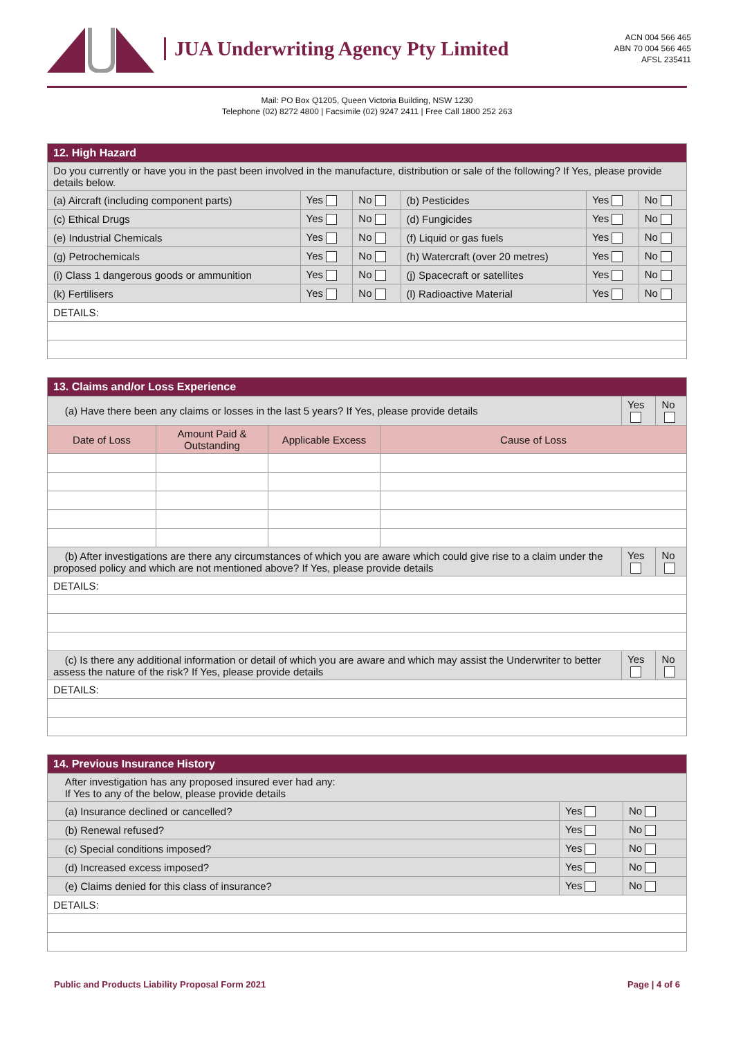JUA Underwriting Agency Pty Limited
ACN 004 566 465
ABN 70 004 566 465
AFSL 235411
Mail: PO Box Q1205, Queen Victoria Building, NSW 1230
Telephone (02) 8272 4800 | Facsimile (02) 9247 2411 | Free Call 1800 252 263
| 12. High Hazard | | | | | |
| Do you currently or have you in the past been involved in the manufacture, distribution or sale of the following? If Yes, please provide details below. | | | | | |
| (a) Aircraft (including component parts) | Yes | No | (b) Pesticides | Yes | No |
| (c) Ethical Drugs | Yes | No | (d) Fungicides | Yes | No |
| (e) Industrial Chemicals | Yes | No | (f) Liquid or gas fuels | Yes | No |
| (g) Petrochemicals | Yes | No | (h) Watercraft (over 20 metres) | Yes | No |
| (i) Class 1 dangerous goods or ammunition | Yes | No | (j) Spacecraft or satellites | Yes | No |
| (k) Fertilisers | Yes | No | (l) Radioactive Material | Yes | No |
| DETAILS: | | | | | |
| 13. Claims and/or Loss Experience | | | | | |
| (a) Have there been any claims or losses in the last 5 years? If Yes, please provide details | | | | Yes | No |
| Date of Loss | Amount Paid & Outstanding | Applicable Excess | Cause of Loss | | |
| (b) After investigations are there any circumstances of which you are aware which could give rise to a claim under the proposed policy and which are not mentioned above? If Yes, please provide details | | | | Yes | No |
| DETAILS: | | | | | |
| (c) Is there any additional information or detail of which you are aware and which may assist the Underwriter to better assess the nature of the risk? If Yes, please provide details | | | | Yes | No |
| DETAILS: | | | | | |
| 14. Previous Insurance History | | |
| After investigation has any proposed insured ever had any: If Yes to any of the below, please provide details | | |
| (a) Insurance declined or cancelled? | Yes | No |
| (b) Renewal refused? | Yes | No |
| (c) Special conditions imposed? | Yes | No |
| (d) Increased excess imposed? | Yes | No |
| (e) Claims denied for this class of insurance? | Yes | No |
| DETAILS: | | |
Public and Products Liability Proposal Form 2021 Page | 4 of 6